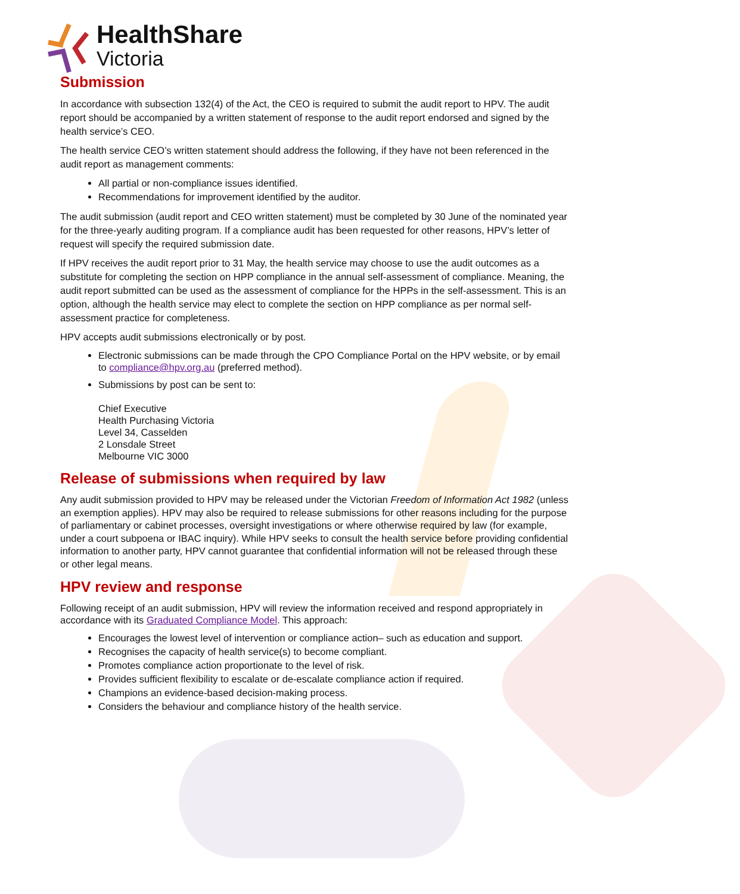HealthShare
Victoria
Submission
In accordance with subsection 132(4) of the Act, the CEO is required to submit the audit report to HPV. The audit report should be accompanied by a written statement of response to the audit report endorsed and signed by the health service’s CEO.
The health service CEO’s written statement should address the following, if they have not been referenced in the audit report as management comments:
All partial or non-compliance issues identified.
Recommendations for improvement identified by the auditor.
The audit submission (audit report and CEO written statement) must be completed by 30 June of the nominated year for the three-yearly auditing program. If a compliance audit has been requested for other reasons, HPV’s letter of request will specify the required submission date.
If HPV receives the audit report prior to 31 May, the health service may choose to use the audit outcomes as a substitute for completing the section on HPP compliance in the annual self-assessment of compliance. Meaning, the audit report submitted can be used as the assessment of compliance for the HPPs in the self-assessment. This is an option, although the health service may elect to complete the section on HPP compliance as per normal self-assessment practice for completeness.
HPV accepts audit submissions electronically or by post.
Electronic submissions can be made through the CPO Compliance Portal on the HPV website, or by email to compliance@hpv.org.au (preferred method).
Submissions by post can be sent to:
Chief Executive
Health Purchasing Victoria
Level 34, Casselden
2 Lonsdale Street
Melbourne VIC 3000
Release of submissions when required by law
Any audit submission provided to HPV may be released under the Victorian Freedom of Information Act 1982 (unless an exemption applies). HPV may also be required to release submissions for other reasons including for the purpose of parliamentary or cabinet processes, oversight investigations or where otherwise required by law (for example, under a court subpoena or IBAC inquiry). While HPV seeks to consult the health service before providing confidential information to another party, HPV cannot guarantee that confidential information will not be released through these or other legal means.
HPV review and response
Following receipt of an audit submission, HPV will review the information received and respond appropriately in accordance with its Graduated Compliance Model. This approach:
Encourages the lowest level of intervention or compliance action– such as education and support.
Recognises the capacity of health service(s) to become compliant.
Promotes compliance action proportionate to the level of risk.
Provides sufficient flexibility to escalate or de-escalate compliance action if required.
Champions an evidence-based decision-making process.
Considers the behaviour and compliance history of the health service.